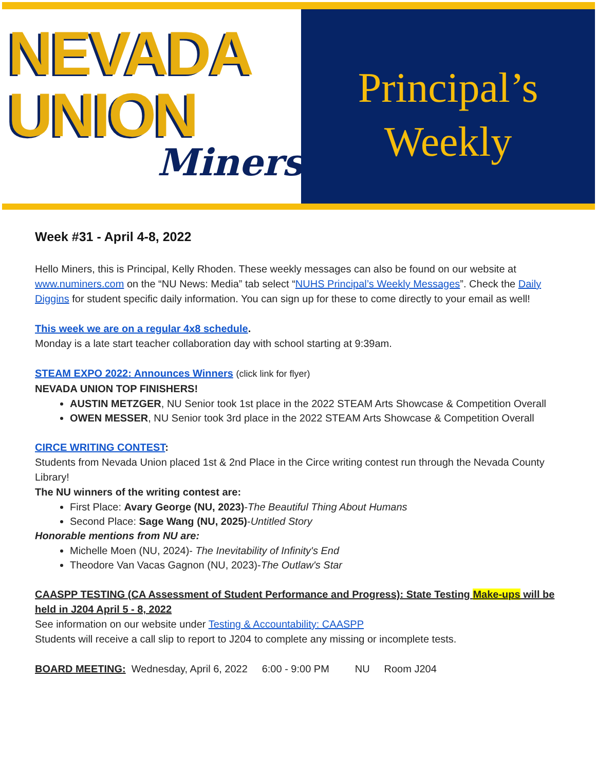NEVADA
UNION
Miners
Principal’s
Weekly
Week #31 - April 4-8, 2022
Hello Miners, this is Principal, Kelly Rhoden. These weekly messages can also be found on our website at www.numiners.com on the “NU News: Media” tab select “NUHS Principal’s Weekly Messages”. Check the Daily Diggins for student specific daily information. You can sign up for these to come directly to your email as well!
This week we are on a regular 4x8 schedule.
Monday is a late start teacher collaboration day with school starting at 9:39am.
STEAM EXPO 2022: Announces Winners (click link for flyer)
NEVADA UNION TOP FINISHERS!
AUSTIN METZGER, NU Senior took 1st place in the 2022 STEAM Arts Showcase & Competition Overall
OWEN MESSER, NU Senior took 3rd place in the 2022 STEAM Arts Showcase & Competition Overall
CIRCE WRITING CONTEST:
Students from Nevada Union placed 1st & 2nd Place in the Circe writing contest run through the Nevada County Library!
The NU winners of the writing contest are:
First Place: Avary George (NU, 2023)-The Beautiful Thing About Humans
Second Place: Sage Wang (NU, 2025)-Untitled Story
Honorable mentions from NU are:
Michelle Moen (NU, 2024)- The Inevitability of Infinity's End
Theodore Van Vacas Gagnon (NU, 2023)-The Outlaw's Star
CAASPP TESTING (CA Assessment of Student Performance and Progress): State Testing Make-ups will be held in J204 April 5 - 8, 2022
See information on our website under Testing & Accountability: CAASPP
Students will receive a call slip to report to J204 to complete any missing or incomplete tests.
BOARD MEETING: Wednesday, April 6, 2022 6:00 - 9:00 PM NU Room J204